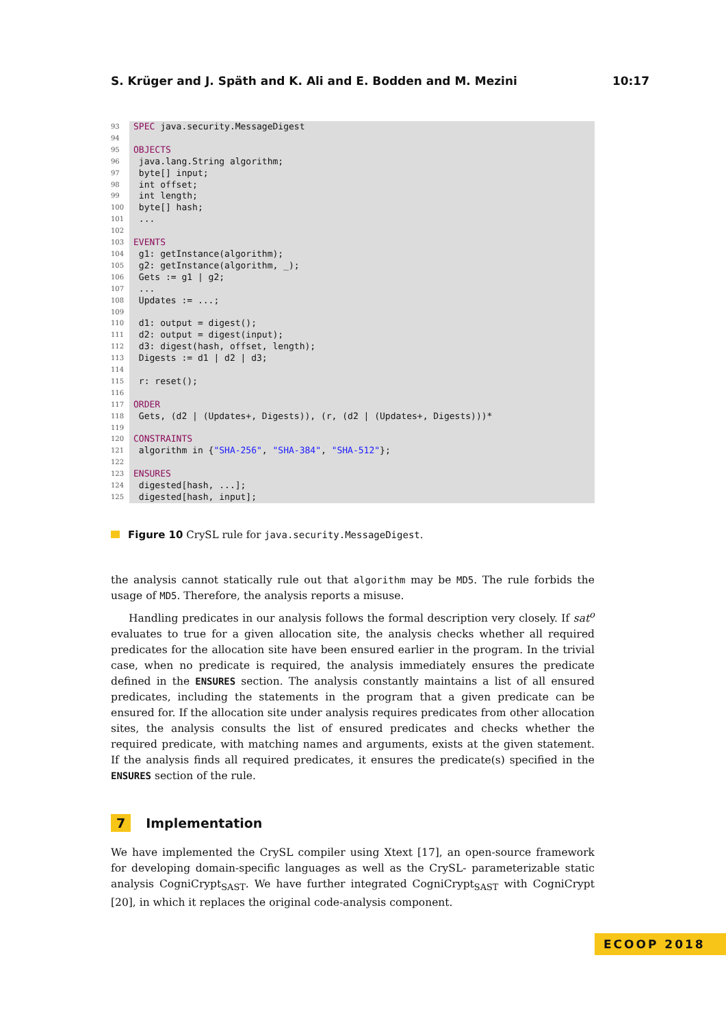S. Krüger and J. Späth and K. Ali and E. Bodden and M. Mezini 10:17
93 SPEC java.security.MessageDigest
94
95 OBJECTS
96 java.lang.String algorithm;
97 byte[] input;
98 int offset;
99 int length;
100 byte[] hash;
101 ...
102
103 EVENTS
104 g1: getInstance(algorithm);
105 g2: getInstance(algorithm, _);
106 Gets := g1 | g2;
107 ...
108 Updates := ...;
109
110 d1: output = digest();
111 d2: output = digest(input);
112 d3: digest(hash, offset, length);
113 Digests := d1 | d2 | d3;
114
115 r: reset();
116
117 ORDER
118 Gets, (d2 | (Updates+, Digests)), (r, (d2 | (Updates+, Digests)))*
119
120 CONSTRAINTS
121 algorithm in {"SHA-256", "SHA-384", "SHA-512"};
122
123 ENSURES
124 digested[hash, ...];
125 digested[hash, input];
Figure 10 CrySL rule for java.security.MessageDigest.
the analysis cannot statically rule out that algorithm may be MD5. The rule forbids the usage of MD5. Therefore, the analysis reports a misuse.
Handling predicates in our analysis follows the formal description very closely. If sat<sup>o</sup> evaluates to true for a given allocation site, the analysis checks whether all required predicates for the allocation site have been ensured earlier in the program. In the trivial case, when no predicate is required, the analysis immediately ensures the predicate defined in the ENSURES section. The analysis constantly maintains a list of all ensured predicates, including the statements in the program that a given predicate can be ensured for. If the allocation site under analysis requires predicates from other allocation sites, the analysis consults the list of ensured predicates and checks whether the required predicate, with matching names and arguments, exists at the given statement. If the analysis finds all required predicates, it ensures the predicate(s) specified in the ENSURES section of the rule.
7 Implementation
We have implemented the CrySL compiler using Xtext [17], an open-source framework for developing domain-specific languages as well as the CrySL- parameterizable static analysis CogniCrypt<sub>SAST</sub>. We have further integrated CogniCrypt<sub>SAST</sub> with CogniCrypt [20], in which it replaces the original code-analysis component.
ECOOP 2018